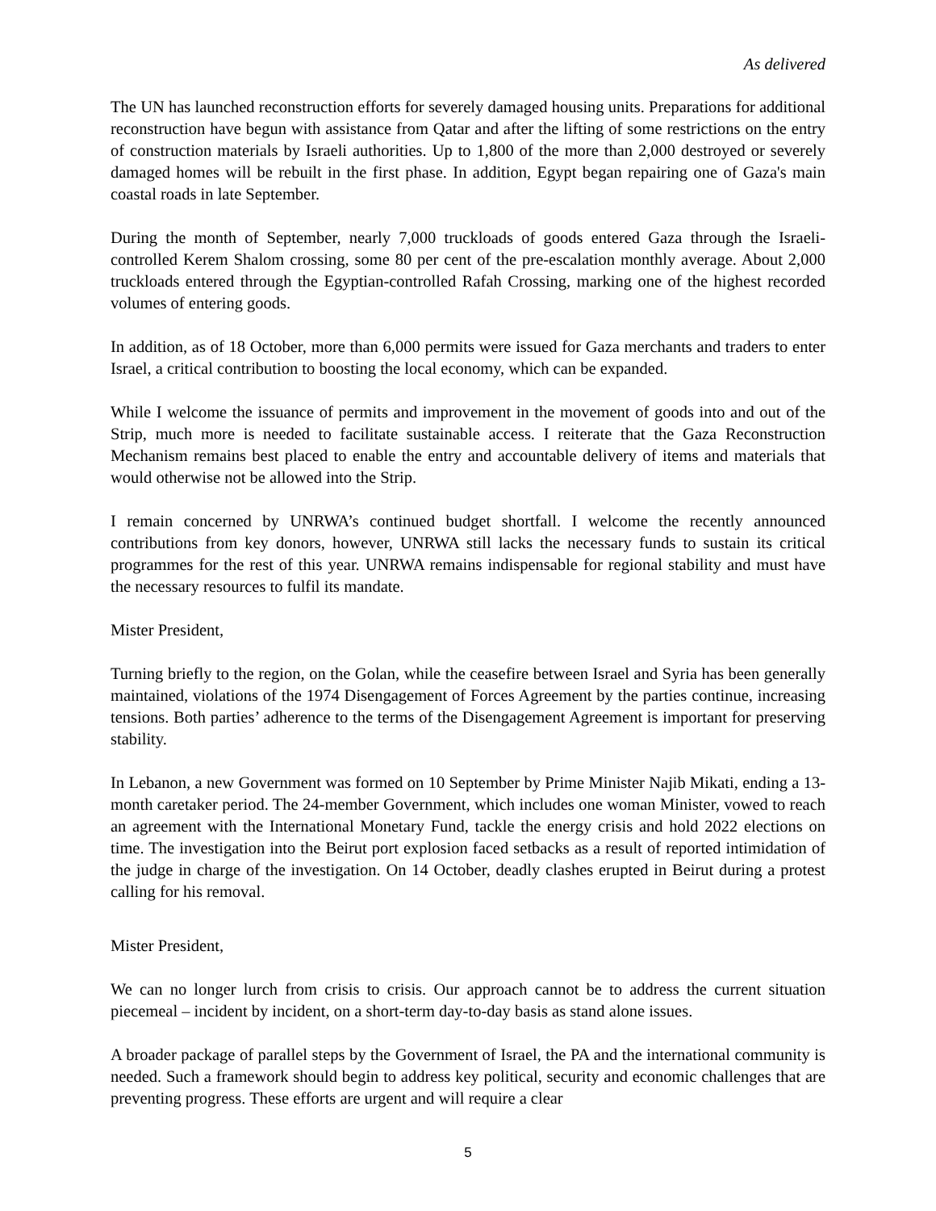As delivered
The UN has launched reconstruction efforts for severely damaged housing units. Preparations for additional reconstruction have begun with assistance from Qatar and after the lifting of some restrictions on the entry of construction materials by Israeli authorities. Up to 1,800 of the more than 2,000 destroyed or severely damaged homes will be rebuilt in the first phase. In addition, Egypt began repairing one of Gaza's main coastal roads in late September.
During the month of September, nearly 7,000 truckloads of goods entered Gaza through the Israeli-controlled Kerem Shalom crossing, some 80 per cent of the pre-escalation monthly average. About 2,000 truckloads entered through the Egyptian-controlled Rafah Crossing, marking one of the highest recorded volumes of entering goods.
In addition, as of 18 October, more than 6,000 permits were issued for Gaza merchants and traders to enter Israel, a critical contribution to boosting the local economy, which can be expanded.
While I welcome the issuance of permits and improvement in the movement of goods into and out of the Strip, much more is needed to facilitate sustainable access. I reiterate that the Gaza Reconstruction Mechanism remains best placed to enable the entry and accountable delivery of items and materials that would otherwise not be allowed into the Strip.
I remain concerned by UNRWA’s continued budget shortfall. I welcome the recently announced contributions from key donors, however, UNRWA still lacks the necessary funds to sustain its critical programmes for the rest of this year. UNRWA remains indispensable for regional stability and must have the necessary resources to fulfil its mandate.
Mister President,
Turning briefly to the region, on the Golan, while the ceasefire between Israel and Syria has been generally maintained, violations of the 1974 Disengagement of Forces Agreement by the parties continue, increasing tensions. Both parties’ adherence to the terms of the Disengagement Agreement is important for preserving stability.
In Lebanon, a new Government was formed on 10 September by Prime Minister Najib Mikati, ending a 13-month caretaker period. The 24-member Government, which includes one woman Minister, vowed to reach an agreement with the International Monetary Fund, tackle the energy crisis and hold 2022 elections on time. The investigation into the Beirut port explosion faced setbacks as a result of reported intimidation of the judge in charge of the investigation. On 14 October, deadly clashes erupted in Beirut during a protest calling for his removal.
Mister President,
We can no longer lurch from crisis to crisis. Our approach cannot be to address the current situation piecemeal – incident by incident, on a short-term day-to-day basis as stand alone issues.
A broader package of parallel steps by the Government of Israel, the PA and the international community is needed. Such a framework should begin to address key political, security and economic challenges that are preventing progress. These efforts are urgent and will require a clear
5